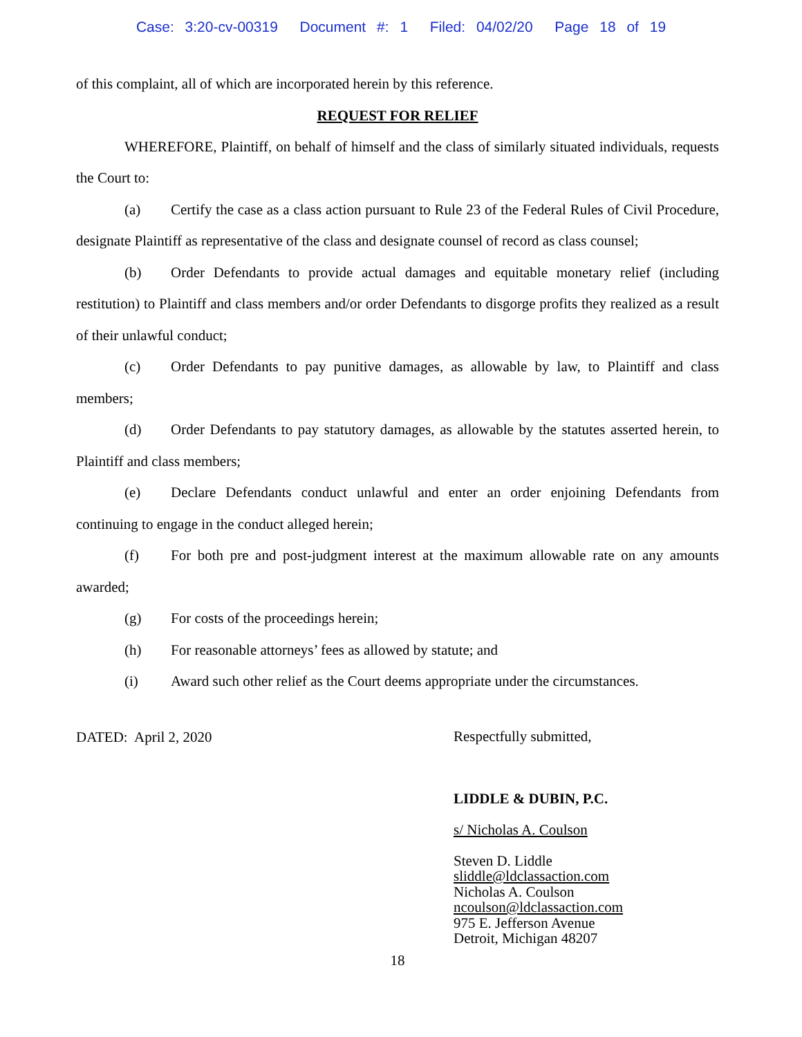Case: 3:20-cv-00319 Document #: 1 Filed: 04/02/20 Page 18 of 19
of this complaint, all of which are incorporated herein by this reference.
REQUEST FOR RELIEF
WHEREFORE, Plaintiff, on behalf of himself and the class of similarly situated individuals, requests the Court to:
(a) Certify the case as a class action pursuant to Rule 23 of the Federal Rules of Civil Procedure, designate Plaintiff as representative of the class and designate counsel of record as class counsel;
(b) Order Defendants to provide actual damages and equitable monetary relief (including restitution) to Plaintiff and class members and/or order Defendants to disgorge profits they realized as a result of their unlawful conduct;
(c) Order Defendants to pay punitive damages, as allowable by law, to Plaintiff and class members;
(d) Order Defendants to pay statutory damages, as allowable by the statutes asserted herein, to Plaintiff and class members;
(e) Declare Defendants conduct unlawful and enter an order enjoining Defendants from continuing to engage in the conduct alleged herein;
(f) For both pre and post-judgment interest at the maximum allowable rate on any amounts awarded;
(g) For costs of the proceedings herein;
(h) For reasonable attorneys’ fees as allowed by statute; and
(i) Award such other relief as the Court deems appropriate under the circumstances.
DATED: April 2, 2020
Respectfully submitted,
LIDDLE & DUBIN, P.C.
s/ Nicholas A. Coulson
Steven D. Liddle
sliddle@ldclassaction.com
Nicholas A. Coulson
ncoulson@ldclassaction.com
975 E. Jefferson Avenue
Detroit, Michigan 48207
18